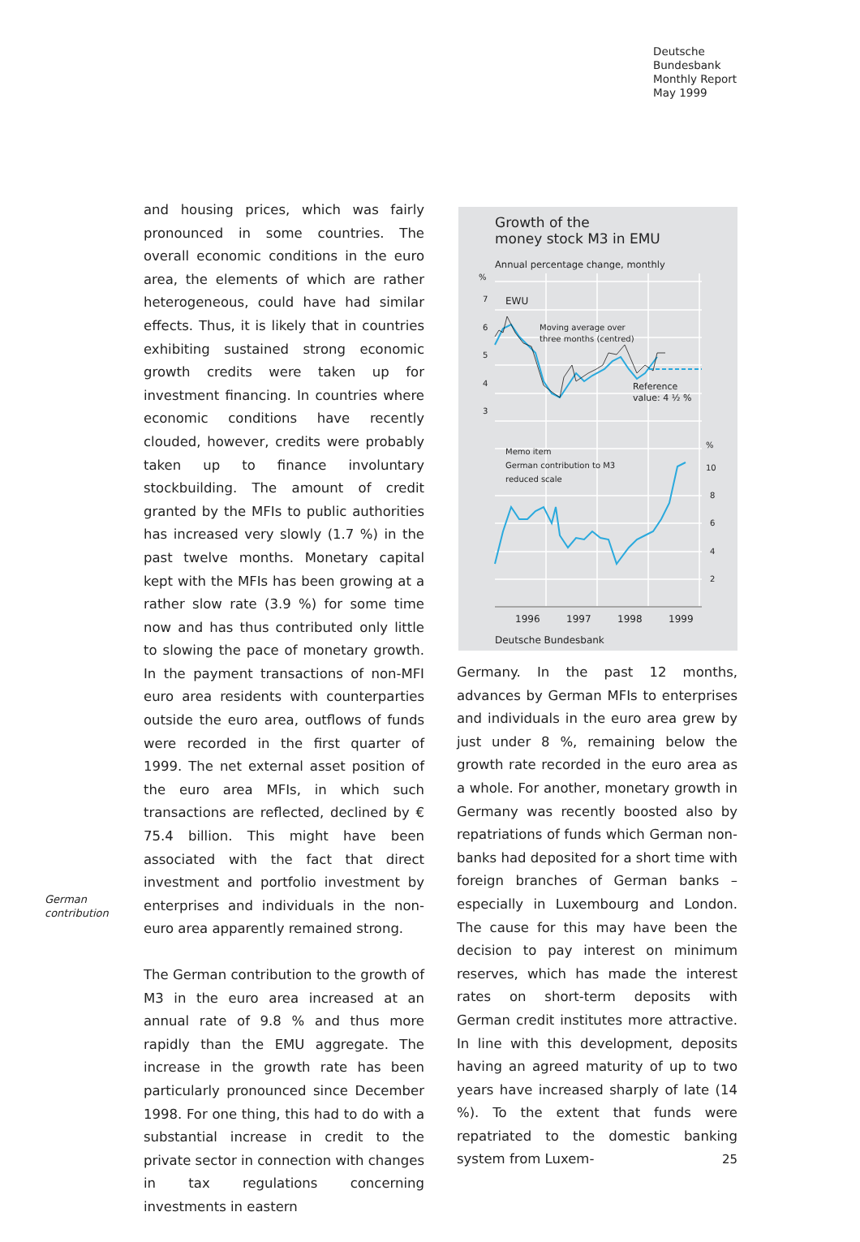Deutsche
Bundesbank
Monthly Report
May 1999
and housing prices, which was fairly pronounced in some countries. The overall economic conditions in the euro area, the elements of which are rather heterogeneous, could have had similar effects. Thus, it is likely that in countries exhibiting sustained strong economic growth credits were taken up for investment financing. In countries where economic conditions have recently clouded, however, credits were probably taken up to finance involuntary stockbuilding. The amount of credit granted by the MFIs to public authorities has increased very slowly (1.7 %) in the past twelve months. Monetary capital kept with the MFIs has been growing at a rather slow rate (3.9 %) for some time now and has thus contributed only little to slowing the pace of monetary growth. In the payment transactions of non-MFI euro area residents with counterparties outside the euro area, outflows of funds were recorded in the first quarter of 1999. The net external asset position of the euro area MFIs, in which such transactions are reflected, declined by € 75.4 billion. This might have been associated with the fact that direct investment and portfolio investment by enterprises and individuals in the non-euro area apparently remained strong.
The German contribution to the growth of M3 in the euro area increased at an annual rate of 9.8 % and thus more rapidly than the EMU aggregate. The increase in the growth rate has been particularly pronounced since December 1998. For one thing, this had to do with a substantial increase in credit to the private sector in connection with changes in tax regulations concerning investments in eastern
German
contribution
Growth of the
money stock M3 in EMU
Annual percentage change, monthly
%
7
6
5
4
3
EWU
Moving average over
three months (centred)
Reference
value: 4 ½ %
Memo item
German contribution to M3
reduced scale
%
10
8
6
4
2
1996
1997
1998
1999
Deutsche Bundesbank
Germany. In the past 12 months, advances by German MFIs to enterprises and individuals in the euro area grew by just under 8 %, remaining below the growth rate recorded in the euro area as a whole. For another, monetary growth in Germany was recently boosted also by repatriations of funds which German non-banks had deposited for a short time with foreign branches of German banks – especially in Luxembourg and London. The cause for this may have been the decision to pay interest on minimum reserves, which has made the interest rates on short-term deposits with German credit institutes more attractive. In line with this development, deposits having an agreed maturity of up to two years have increased sharply of late (14 %). To the extent that funds were repatriated to the domestic banking system from Luxem-
25